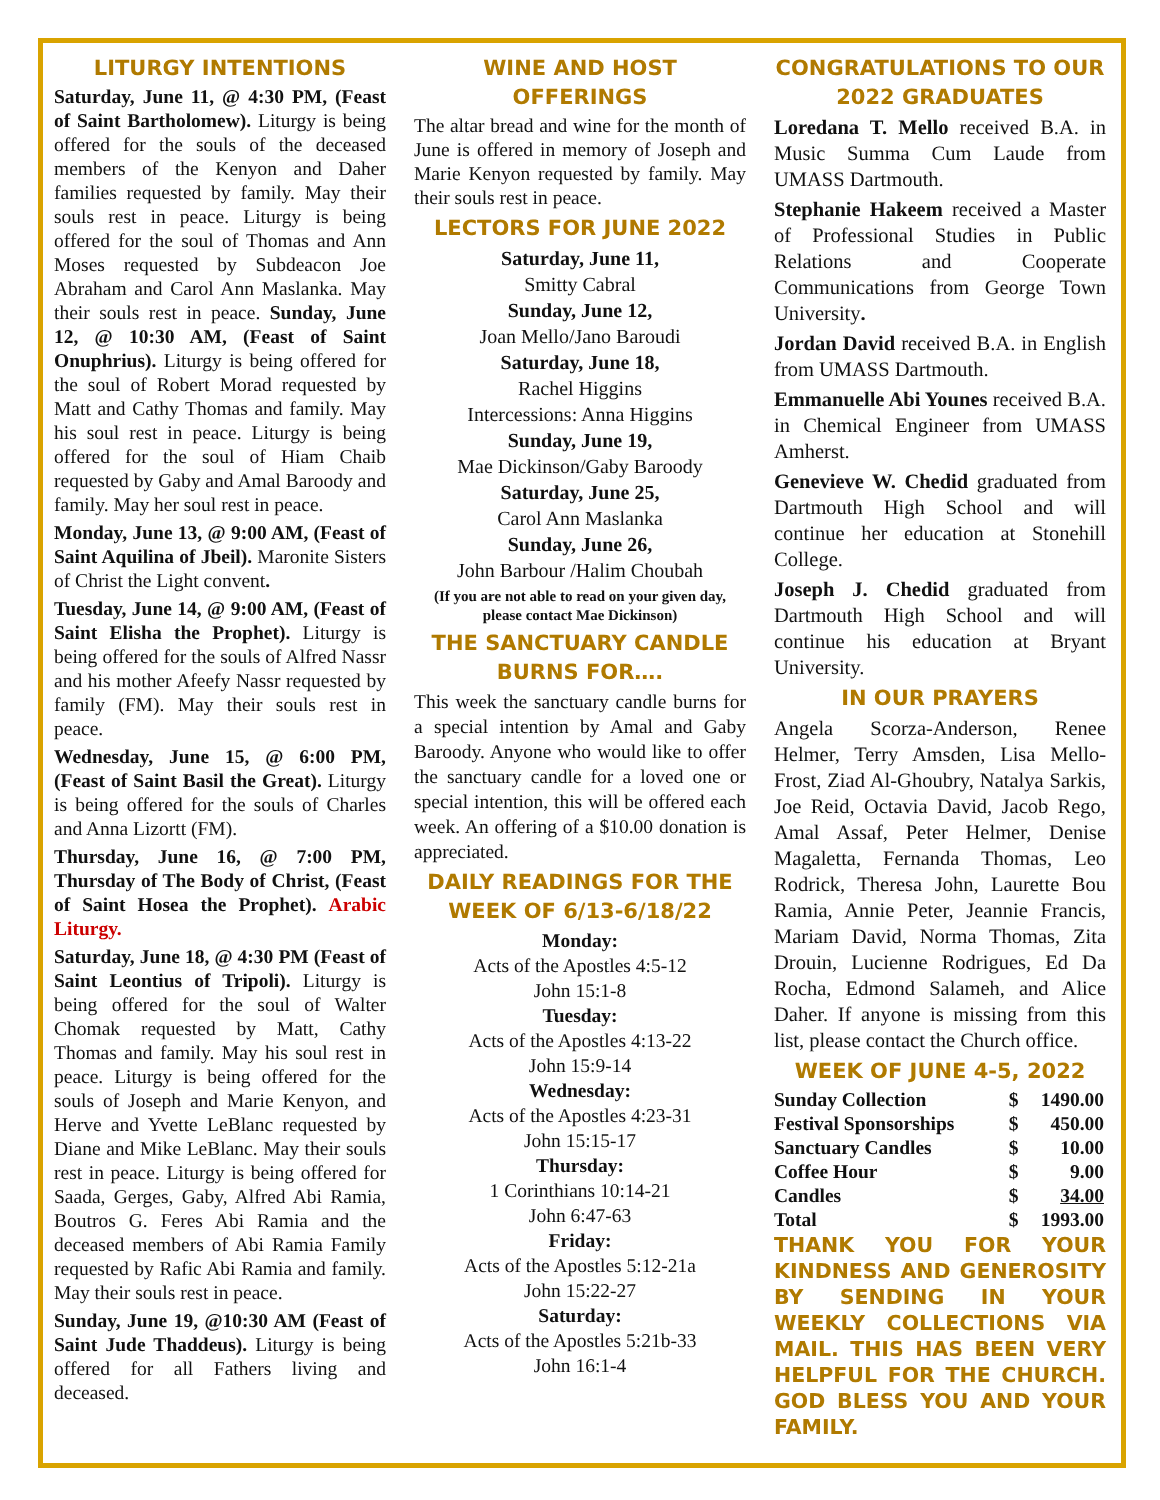LITURGY INTENTIONS
Saturday, June 11, @ 4:30 PM, (Feast of Saint Bartholomew). Liturgy is being offered for the souls of the deceased members of the Kenyon and Daher families requested by family. May their souls rest in peace. Liturgy is being offered for the soul of Thomas and Ann Moses requested by Subdeacon Joe Abraham and Carol Ann Maslanka. May their souls rest in peace. Sunday, June 12, @ 10:30 AM, (Feast of Saint Onuphrius). Liturgy is being offered for the soul of Robert Morad requested by Matt and Cathy Thomas and family. May his soul rest in peace. Liturgy is being offered for the soul of Hiam Chaib requested by Gaby and Amal Baroody and family. May her soul rest in peace.
Monday, June 13, @ 9:00 AM, (Feast of Saint Aquilina of Jbeil). Maronite Sisters of Christ the Light convent.
Tuesday, June 14, @ 9:00 AM, (Feast of Saint Elisha the Prophet). Liturgy is being offered for the souls of Alfred Nassr and his mother Afeefy Nassr requested by family (FM). May their souls rest in peace.
Wednesday, June 15, @ 6:00 PM, (Feast of Saint Basil the Great). Liturgy is being offered for the souls of Charles and Anna Lizortt (FM).
Thursday, June 16, @ 7:00 PM, Thursday of The Body of Christ, (Feast of Saint Hosea the Prophet). Arabic Liturgy.
Saturday, June 18, @ 4:30 PM (Feast of Saint Leontius of Tripoli). Liturgy is being offered for the soul of Walter Chomak requested by Matt, Cathy Thomas and family. May his soul rest in peace. Liturgy is being offered for the souls of Joseph and Marie Kenyon, and Herve and Yvette LeBlanc requested by Diane and Mike LeBlanc. May their souls rest in peace. Liturgy is being offered for Saada, Gerges, Gaby, Alfred Abi Ramia, Boutros G. Feres Abi Ramia and the deceased members of Abi Ramia Family requested by Rafic Abi Ramia and family. May their souls rest in peace.
Sunday, June 19, @10:30 AM (Feast of Saint Jude Thaddeus). Liturgy is being offered for all Fathers living and deceased.
WINE AND HOST OFFERINGS
The altar bread and wine for the month of June is offered in memory of Joseph and Marie Kenyon requested by family. May their souls rest in peace.
LECTORS FOR JUNE 2022
Saturday, June 11,
Smitty Cabral
Sunday, June 12,
Joan Mello/Jano Baroudi
Saturday, June 18,
Rachel Higgins
Intercessions: Anna Higgins
Sunday, June 19,
Mae Dickinson/Gaby Baroody
Saturday, June 25,
Carol Ann Maslanka
Sunday, June 26,
John Barbour /Halim Choubah
(If you are not able to read on your given day, please contact Mae Dickinson)
THE SANCTUARY CANDLE BURNS FOR….
This week the sanctuary candle burns for a special intention by Amal and Gaby Baroody. Anyone who would like to offer the sanctuary candle for a loved one or special intention, this will be offered each week. An offering of a $10.00 donation is appreciated.
DAILY READINGS FOR THE WEEK OF 6/13-6/18/22
Monday:
Acts of the Apostles 4:5-12
John 15:1-8
Tuesday:
Acts of the Apostles 4:13-22
John 15:9-14
Wednesday:
Acts of the Apostles 4:23-31
John 15:15-17
Thursday:
1 Corinthians 10:14-21
John 6:47-63
Friday:
Acts of the Apostles 5:12-21a
John 15:22-27
Saturday:
Acts of the Apostles 5:21b-33
John 16:1-4
CONGRATULATIONS TO OUR 2022 GRADUATES
Loredana T. Mello received B.A. in Music Summa Cum Laude from UMASS Dartmouth.
Stephanie Hakeem received a Master of Professional Studies in Public Relations and Cooperate Communications from George Town University.
Jordan David received B.A. in English from UMASS Dartmouth.
Emmanuelle Abi Younes received B.A. in Chemical Engineer from UMASS Amherst.
Genevieve W. Chedid graduated from Dartmouth High School and will continue her education at Stonehill College.
Joseph J. Chedid graduated from Dartmouth High School and will continue his education at Bryant University.
IN OUR PRAYERS
Angela Scorza-Anderson, Renee Helmer, Terry Amsden, Lisa Mello-Frost, Ziad Al-Ghoubry, Natalya Sarkis, Joe Reid, Octavia David, Jacob Rego, Amal Assaf, Peter Helmer, Denise Magaletta, Fernanda Thomas, Leo Rodrick, Theresa John, Laurette Bou Ramia, Annie Peter, Jeannie Francis, Mariam David, Norma Thomas, Zita Drouin, Lucienne Rodrigues, Ed Da Rocha, Edmond Salameh, and Alice Daher. If anyone is missing from this list, please contact the Church office.
WEEK OF JUNE 4-5, 2022
| Sunday Collection | $ | 1490.00 |
| Festival Sponsorships | $ | 450.00 |
| Sanctuary Candles | $ | 10.00 |
| Coffee Hour | $ | 9.00 |
| Candles | $ | 34.00 |
| Total | $ | 1993.00 |
THANK YOU FOR YOUR KINDNESS AND GENEROSITY BY SENDING IN YOUR WEEKLY COLLECTIONS VIA MAIL. THIS HAS BEEN VERY HELPFUL FOR THE CHURCH. GOD BLESS YOU AND YOUR FAMILY.